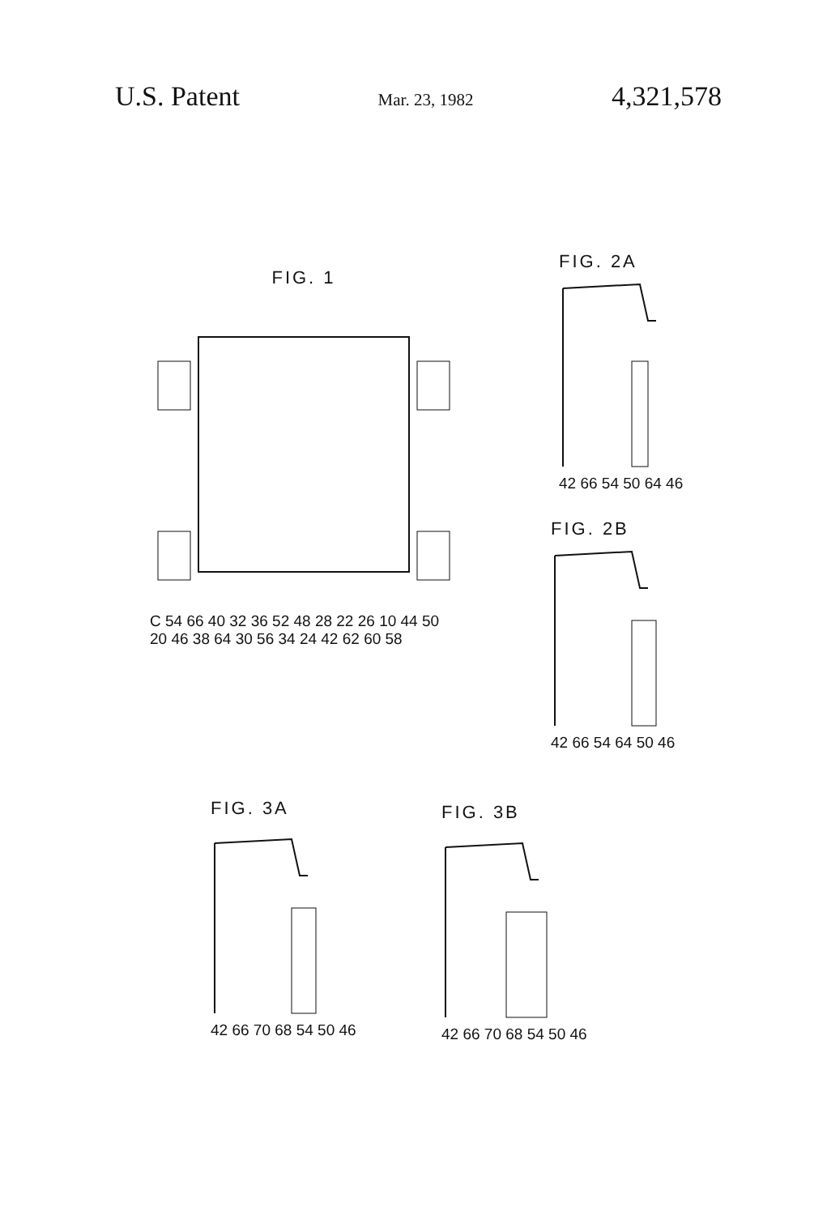U.S. Patent Mar. 23, 1982 4,321,578
FIG. 1
C 54 66 40 32 36 52 48 28 22 26 10 44 50 20 46 38 64 30 56 34 24 42 62 60 58
FIG. 2A
42 66 54 50 64 46
FIG. 2B
42 66 54 64 50 46
FIG. 3A
42 66 70 68 54 50 46
FIG. 3B
42 66 70 68 54 50 46